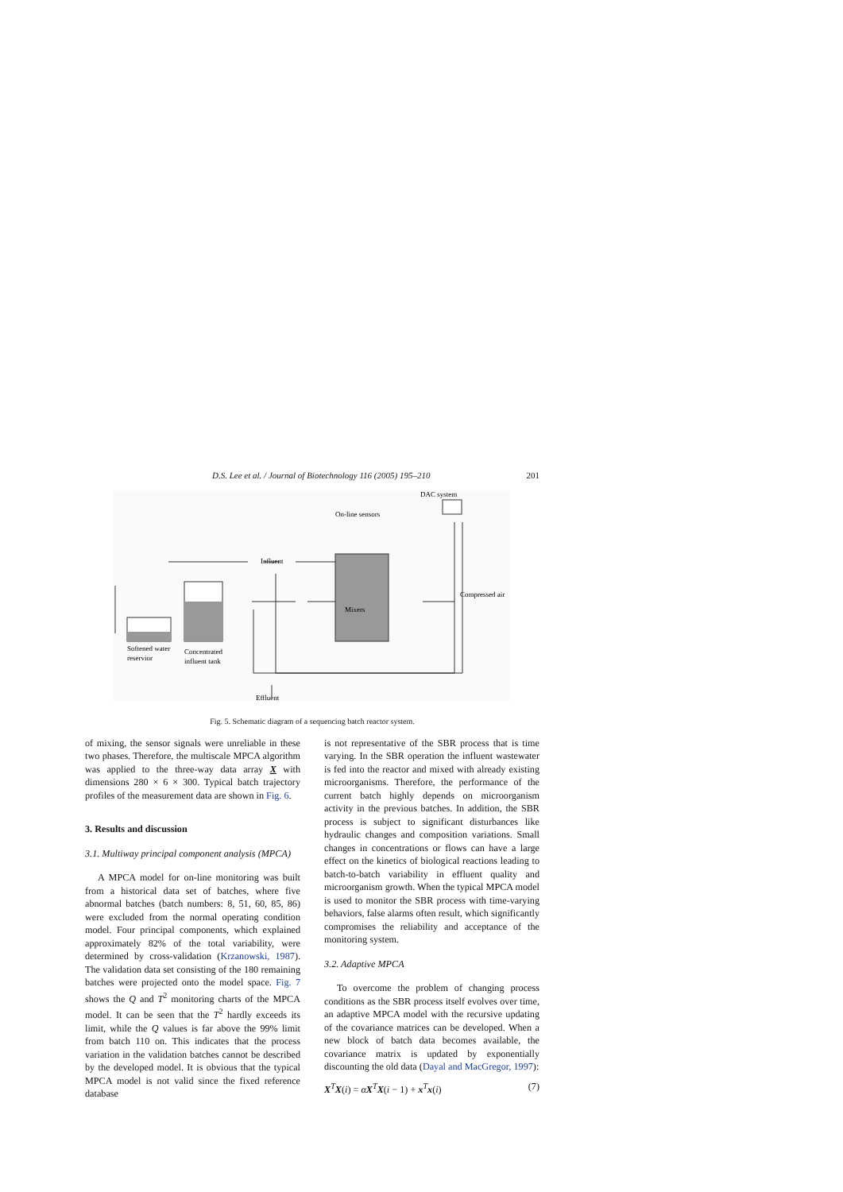D.S. Lee et al. / Journal of Biotechnology 116 (2005) 195–210 201
DAC system
On-line sensors
Influent
Compressed air
Mixers
Softened water
reservior
Concentrated
influent tank
Effluent
Fig. 5. Schematic diagram of a sequencing batch reactor system.
of mixing, the sensor signals were unreliable in these two phases. Therefore, the multiscale MPCA algorithm was applied to the three-way data array X with dimensions 280 × 6 × 300. Typical batch trajectory profiles of the measurement data are shown in Fig. 6.
3. Results and discussion
3.1. Multiway principal component analysis (MPCA)
A MPCA model for on-line monitoring was built from a historical data set of batches, where five abnormal batches (batch numbers: 8, 51, 60, 85, 86) were excluded from the normal operating condition model. Four principal components, which explained approximately 82% of the total variability, were determined by cross-validation (Krzanowski, 1987). The validation data set consisting of the 180 remaining batches were projected onto the model space. Fig. 7 shows the Q and T<sup>2</sup> monitoring charts of the MPCA model. It can be seen that the T<sup>2</sup> hardly exceeds its limit, while the Q values is far above the 99% limit from batch 110 on. This indicates that the process variation in the validation batches cannot be described by the developed model. It is obvious that the typical MPCA model is not valid since the fixed reference database
is not representative of the SBR process that is time varying. In the SBR operation the influent wastewater is fed into the reactor and mixed with already existing microorganisms. Therefore, the performance of the current batch highly depends on microorganism activity in the previous batches. In addition, the SBR process is subject to significant disturbances like hydraulic changes and composition variations. Small changes in concentrations or flows can have a large effect on the kinetics of biological reactions leading to batch-to-batch variability in effluent quality and microorganism growth. When the typical MPCA model is used to monitor the SBR process with time-varying behaviors, false alarms often result, which significantly compromises the reliability and acceptance of the monitoring system.
3.2. Adaptive MPCA
To overcome the problem of changing process conditions as the SBR process itself evolves over time, an adaptive MPCA model with the recursive updating of the covariance matrices can be developed. When a new block of batch data becomes available, the covariance matrix is updated by exponentially discounting the old data (Dayal and MacGregor, 1997):
X<sup>T</sup>X(i) = αX<sup>T</sup>X(i − 1) + x<sup>T</sup>x(i) (7)